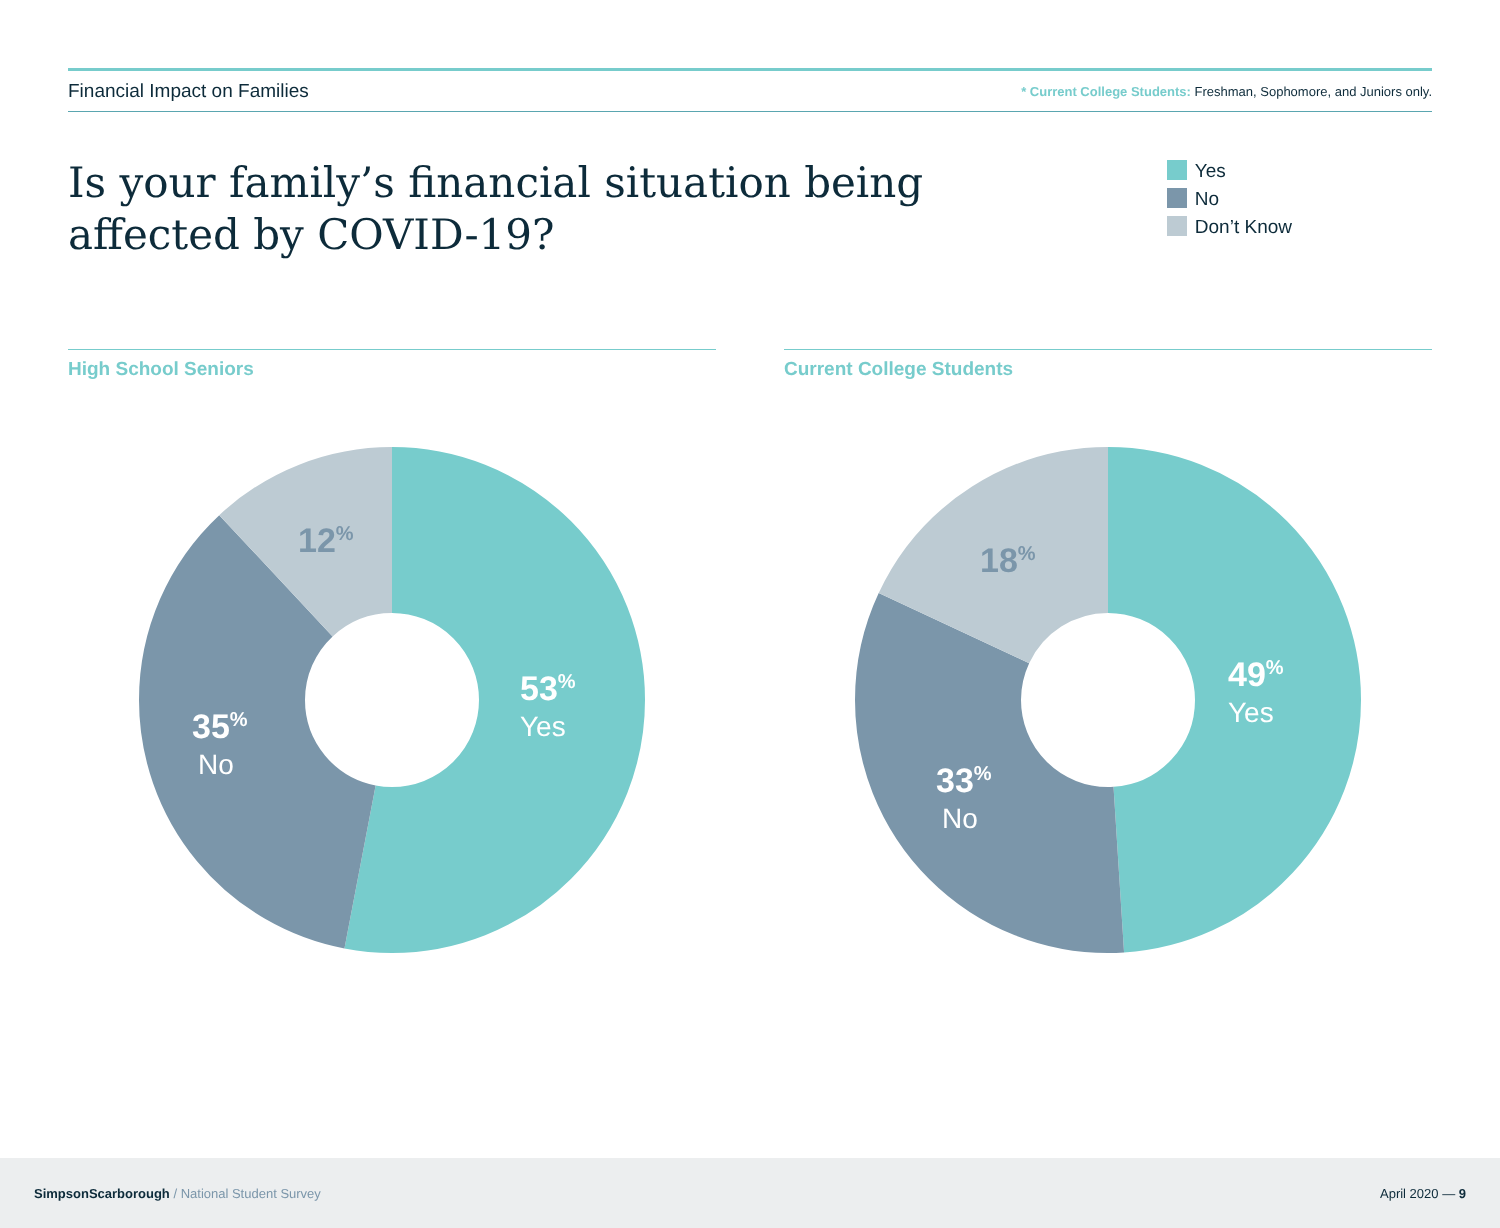Financial Impact on Families * Current College Students: Freshman, Sophomore, and Juniors only.
Is your family’s financial situation being
affected by COVID-19?
Yes
No
Don’t Know
High School Seniors
53%
Yes
35%
No
12%
Current College Students
49%
Yes
33%
No
18%
SimpsonScarborough / National Student Survey April 2020 — 9